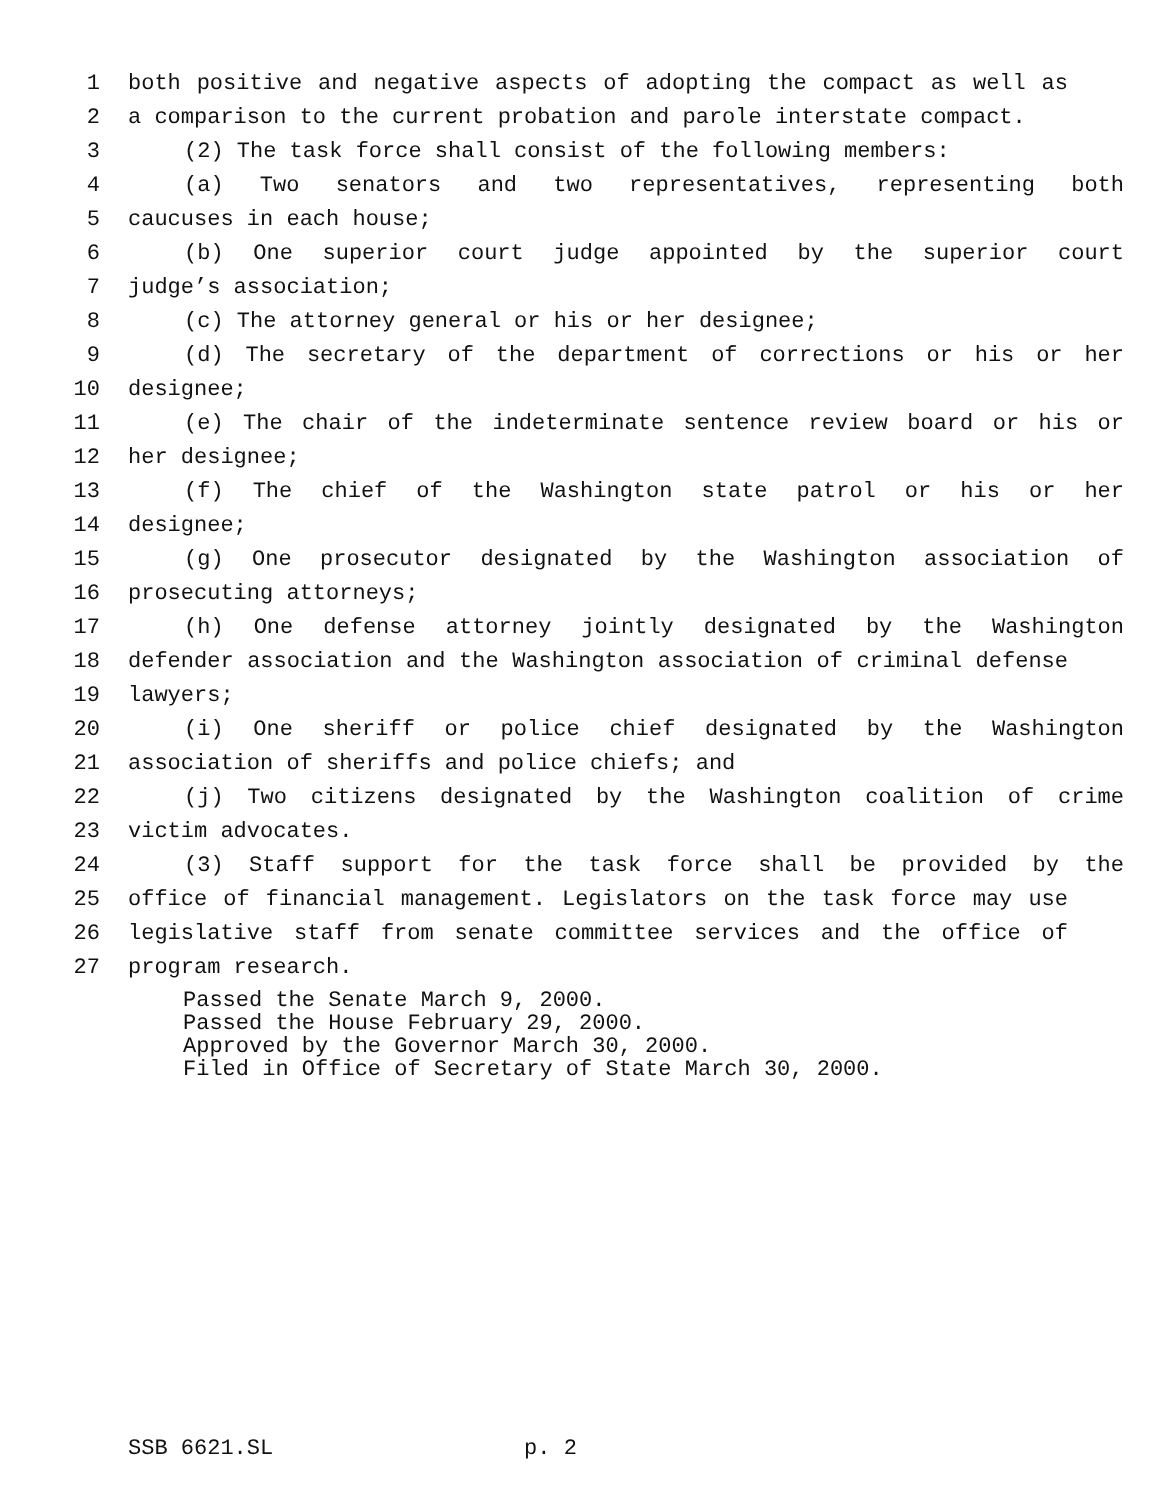1 both positive and negative aspects of adopting the compact as well as
2 a comparison to the current probation and parole interstate compact.
3 (2) The task force shall consist of the following members:
4 (a) Two senators and two representatives, representing both
5 caucuses in each house;
6 (b) One superior court judge appointed by the superior court
7 judge’s association;
8 (c) The attorney general or his or her designee;
9 (d) The secretary of the department of corrections or his or her
10 designee;
11 (e) The chair of the indeterminate sentence review board or his or
12 her designee;
13 (f) The chief of the Washington state patrol or his or her
14 designee;
15 (g) One prosecutor designated by the Washington association of
16 prosecuting attorneys;
17 (h) One defense attorney jointly designated by the Washington
18 defender association and the Washington association of criminal defense
19 lawyers;
20 (i) One sheriff or police chief designated by the Washington
21 association of sheriffs and police chiefs; and
22 (j) Two citizens designated by the Washington coalition of crime
23 victim advocates.
24 (3) Staff support for the task force shall be provided by the
25 office of financial management. Legislators on the task force may use
26 legislative staff from senate committee services and the office of
27 program research.
Passed the Senate March 9, 2000. Passed the House February 29, 2000. Approved by the Governor March 30, 2000. Filed in Office of Secretary of State March 30, 2000.
SSB 6621.SL p. 2